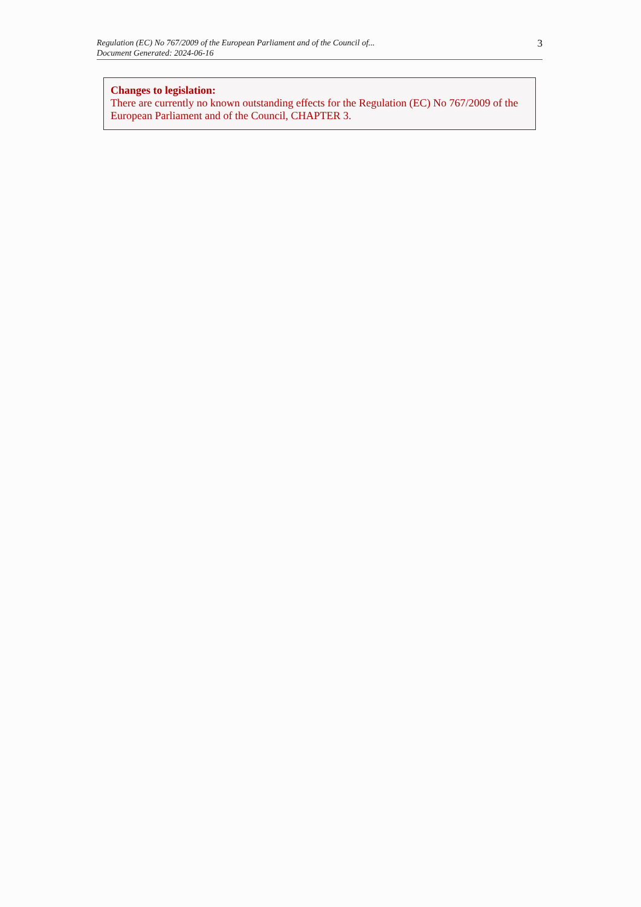Regulation (EC) No 767/2009 of the European Parliament and of the Council of...
Document Generated: 2024-06-16
3
Changes to legislation:
There are currently no known outstanding effects for the Regulation (EC) No 767/2009 of the European Parliament and of the Council, CHAPTER 3.